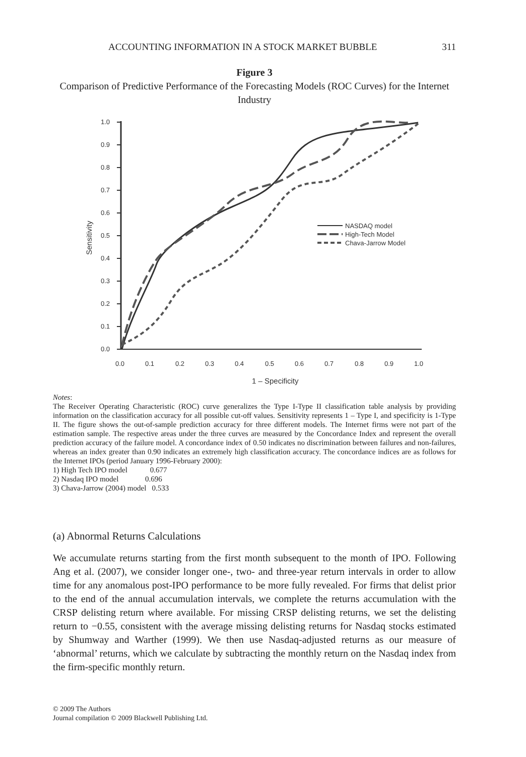ACCOUNTING INFORMATION IN A STOCK MARKET BUBBLE 311
Figure 3
Comparison of Predictive Performance of the Forecasting Models (ROC Curves) for the Internet Industry
1.0
0.9
0.8
0.7
0.6
0.5
0.4
0.3
0.2
0.1
0.0
0.0
0.1
0.2
0.3
0.4
0.5
0.6
0.7
0.8
0.9
1.0
1 – Specificity
Sensitivity
NASDAQ model
High-Tech Model
Chava-Jarrow Model
Notes:
The Receiver Operating Characteristic (ROC) curve generalizes the Type I-Type II classification table analysis by providing information on the classification accuracy for all possible cut-off values. Sensitivity represents 1 – Type I, and specificity is 1-Type II. The figure shows the out-of-sample prediction accuracy for three different models. The Internet firms were not part of the estimation sample. The respective areas under the three curves are measured by the Concordance Index and represent the overall prediction accuracy of the failure model. A concordance index of 0.50 indicates no discrimination between failures and non-failures, whereas an index greater than 0.90 indicates an extremely high classification accuracy. The concordance indices are as follows for the Internet IPOs (period January 1996-February 2000):
1) High Tech IPO model 0.677
2) Nasdaq IPO model 0.696
3) Chava-Jarrow (2004) model 0.533
(a) Abnormal Returns Calculations
We accumulate returns starting from the first month subsequent to the month of IPO. Following Ang et al. (2007), we consider longer one-, two- and three-year return intervals in order to allow time for any anomalous post-IPO performance to be more fully revealed. For firms that delist prior to the end of the annual accumulation intervals, we complete the returns accumulation with the CRSP delisting return where available. For missing CRSP delisting returns, we set the delisting return to −0.55, consistent with the average missing delisting returns for Nasdaq stocks estimated by Shumway and Warther (1999). We then use Nasdaq-adjusted returns as our measure of ‘abnormal’ returns, which we calculate by subtracting the monthly return on the Nasdaq index from the firm-specific monthly return.
© 2009 The Authors
Journal compilation © 2009 Blackwell Publishing Ltd.